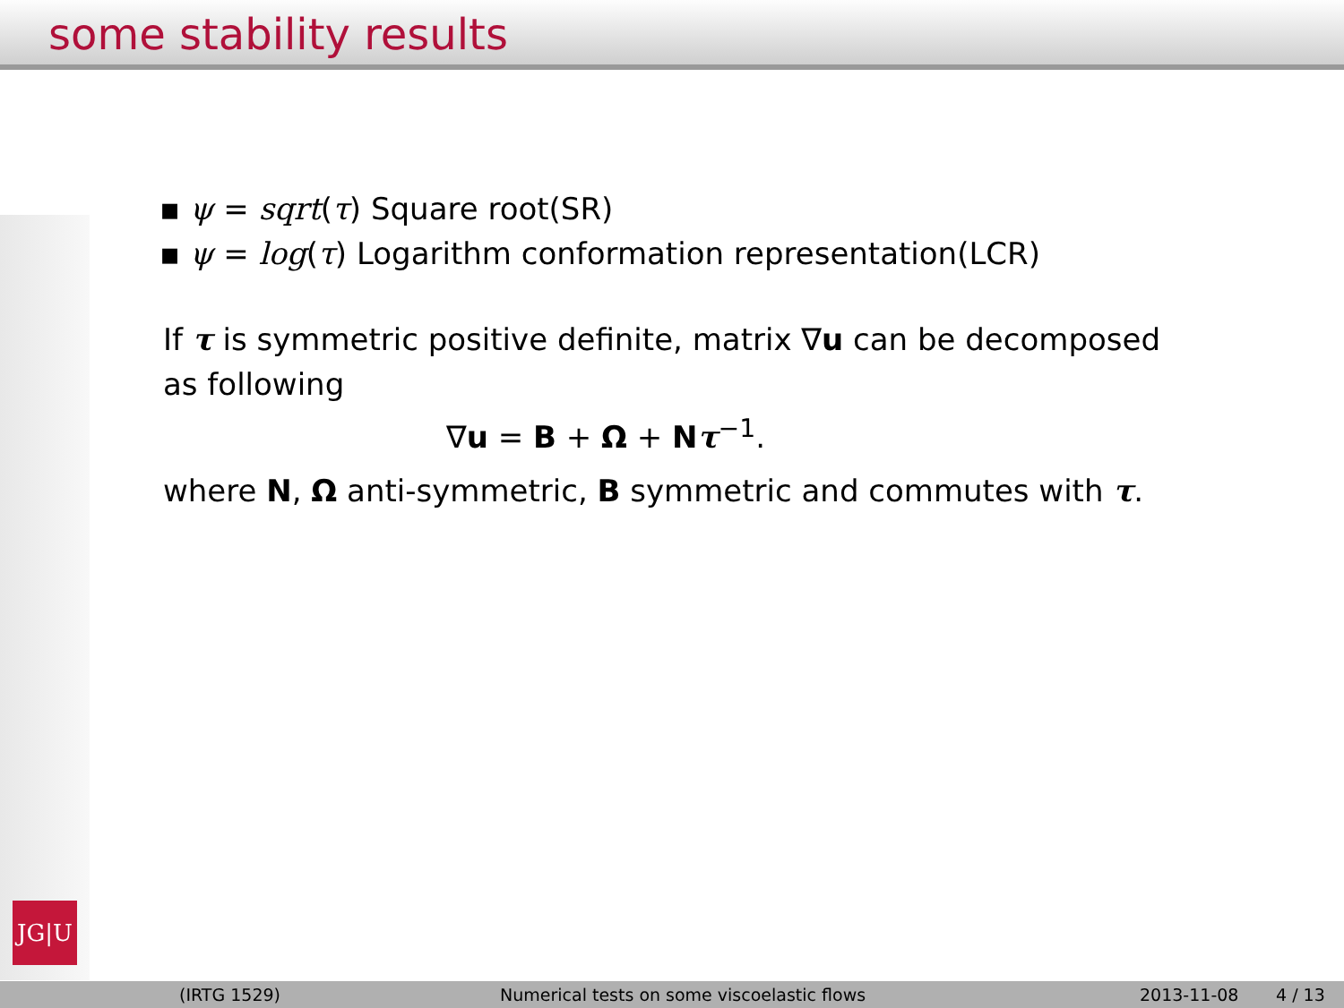some stability results
JG|U
▪ ψ = sqrt(τ) Square root(SR)
▪ ψ = log(τ) Logarithm conformation representation(LCR)
If τ is symmetric positive definite, matrix ∇u can be decomposed as following
∇u = B + Ω + Nτ<sup>−1</sup>.
where N, Ω anti-symmetric, B symmetric and commutes with τ.
(IRTG 1529) Numerical tests on some viscoelastic flows 2013-11-08 4 / 13